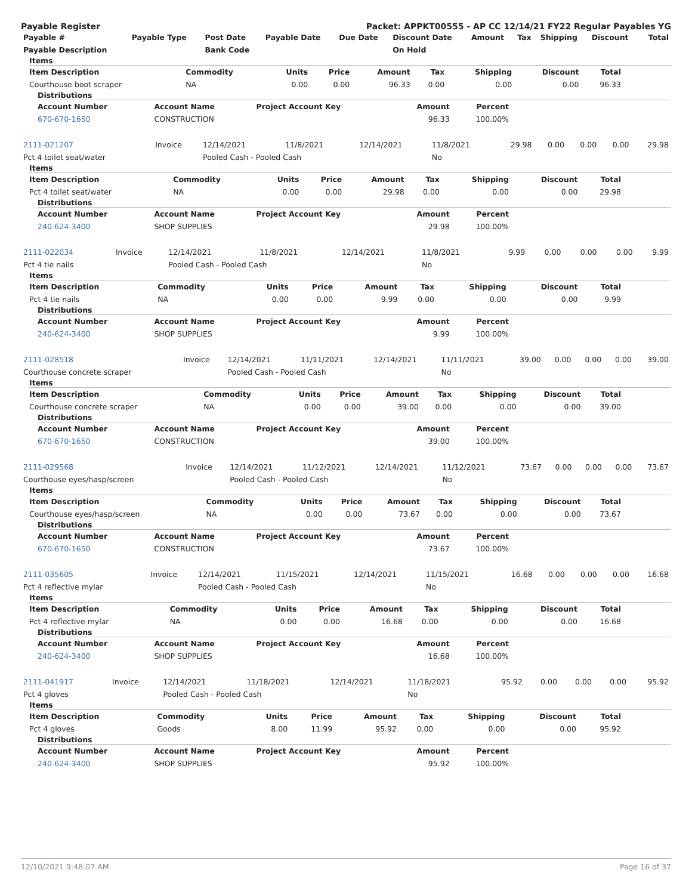Payable Register Packet: APPKT00555 - AP CC 12/14/21 FY22 Regular Payables YG
| Payable # | Payable Type | Post Date | Payable Date | Due Date | Discount Date | Amount | Tax | Shipping | Discount | Total |
| --- | --- | --- | --- | --- | --- | --- | --- | --- | --- | --- |
| Payable Description | | Bank Code | | | On Hold | | | | | |
Items
| Item Description | Commodity | Units | Price | Amount | Tax | Shipping | Discount | Total |
| --- | --- | --- | --- | --- | --- | --- | --- | --- |
| Courthouse boot scraper | NA | 0.00 | 0.00 | 96.33 | 0.00 | 0.00 | 0.00 | 96.33 |
Distributions
| Account Number | Account Name | Project Account Key | Amount | Percent | |
| --- | --- | --- | --- | --- | --- |
| 670-670-1650 | CONSTRUCTION | | 96.33 | 100.00% | |
| 2111-021207 | Invoice | 12/14/2021 | 11/8/2021 | 12/14/2021 | 11/8/2021 | 29.98 | 0.00 | 0.00 | 0.00 | 29.98 |
| Pct 4 toilet seat/water | | Pooled Cash - Pooled Cash | | | No | | | | | |
Items
| Item Description | Commodity | Units | Price | Amount | Tax | Shipping | Discount | Total |
| --- | --- | --- | --- | --- | --- | --- | --- | --- |
| Pct 4 toilet seat/water | NA | 0.00 | 0.00 | 29.98 | 0.00 | 0.00 | 0.00 | 29.98 |
Distributions
| Account Number | Account Name | Project Account Key | Amount | Percent | |
| --- | --- | --- | --- | --- | --- |
| 240-624-3400 | SHOP SUPPLIES | | 29.98 | 100.00% | |
| 2111-022034 | Invoice | 12/14/2021 | 11/8/2021 | 12/14/2021 | 11/8/2021 | 9.99 | 0.00 | 0.00 | 0.00 | 9.99 |
| Pct 4 tie nails | | Pooled Cash - Pooled Cash | | | No | | | | | |
Items
| Item Description | Commodity | Units | Price | Amount | Tax | Shipping | Discount | Total |
| --- | --- | --- | --- | --- | --- | --- | --- | --- |
| Pct 4 tie nails | NA | 0.00 | 0.00 | 9.99 | 0.00 | 0.00 | 0.00 | 9.99 |
Distributions
| Account Number | Account Name | Project Account Key | Amount | Percent | |
| --- | --- | --- | --- | --- | --- |
| 240-624-3400 | SHOP SUPPLIES | | 9.99 | 100.00% | |
| 2111-028518 | Invoice | 12/14/2021 | 11/11/2021 | 12/14/2021 | 11/11/2021 | 39.00 | 0.00 | 0.00 | 0.00 | 39.00 |
| Courthouse concrete scraper | | Pooled Cash - Pooled Cash | | | No | | | | | |
Items
| Item Description | Commodity | Units | Price | Amount | Tax | Shipping | Discount | Total |
| --- | --- | --- | --- | --- | --- | --- | --- | --- |
| Courthouse concrete scraper | NA | 0.00 | 0.00 | 39.00 | 0.00 | 0.00 | 0.00 | 39.00 |
Distributions
| Account Number | Account Name | Project Account Key | Amount | Percent | |
| --- | --- | --- | --- | --- | --- |
| 670-670-1650 | CONSTRUCTION | | 39.00 | 100.00% | |
| 2111-029568 | Invoice | 12/14/2021 | 11/12/2021 | 12/14/2021 | 11/12/2021 | 73.67 | 0.00 | 0.00 | 0.00 | 73.67 |
| Courthouse eyes/hasp/screen | | Pooled Cash - Pooled Cash | | | No | | | | | |
Items
| Item Description | Commodity | Units | Price | Amount | Tax | Shipping | Discount | Total |
| --- | --- | --- | --- | --- | --- | --- | --- | --- |
| Courthouse eyes/hasp/screen | NA | 0.00 | 0.00 | 73.67 | 0.00 | 0.00 | 0.00 | 73.67 |
Distributions
| Account Number | Account Name | Project Account Key | Amount | Percent | |
| --- | --- | --- | --- | --- | --- |
| 670-670-1650 | CONSTRUCTION | | 73.67 | 100.00% | |
| 2111-035605 | Invoice | 12/14/2021 | 11/15/2021 | 12/14/2021 | 11/15/2021 | 16.68 | 0.00 | 0.00 | 0.00 | 16.68 |
| Pct 4 reflective mylar | | Pooled Cash - Pooled Cash | | | No | | | | | |
Items
| Item Description | Commodity | Units | Price | Amount | Tax | Shipping | Discount | Total |
| --- | --- | --- | --- | --- | --- | --- | --- | --- |
| Pct 4 reflective mylar | NA | 0.00 | 0.00 | 16.68 | 0.00 | 0.00 | 0.00 | 16.68 |
Distributions
| Account Number | Account Name | Project Account Key | Amount | Percent | |
| --- | --- | --- | --- | --- | --- |
| 240-624-3400 | SHOP SUPPLIES | | 16.68 | 100.00% | |
| 2111-041917 | Invoice | 12/14/2021 | 11/18/2021 | 12/14/2021 | 11/18/2021 | 95.92 | 0.00 | 0.00 | 0.00 | 95.92 |
| Pct 4 gloves | | Pooled Cash - Pooled Cash | | | No | | | | | |
Items
| Item Description | Commodity | Units | Price | Amount | Tax | Shipping | Discount | Total |
| --- | --- | --- | --- | --- | --- | --- | --- | --- |
| Pct 4 gloves | Goods | 8.00 | 11.99 | 95.92 | 0.00 | 0.00 | 0.00 | 95.92 |
Distributions
| Account Number | Account Name | Project Account Key | Amount | Percent | |
| --- | --- | --- | --- | --- | --- |
| 240-624-3400 | SHOP SUPPLIES | | 95.92 | 100.00% | |
12/10/2021 9:48:07 AM Page 16 of 37